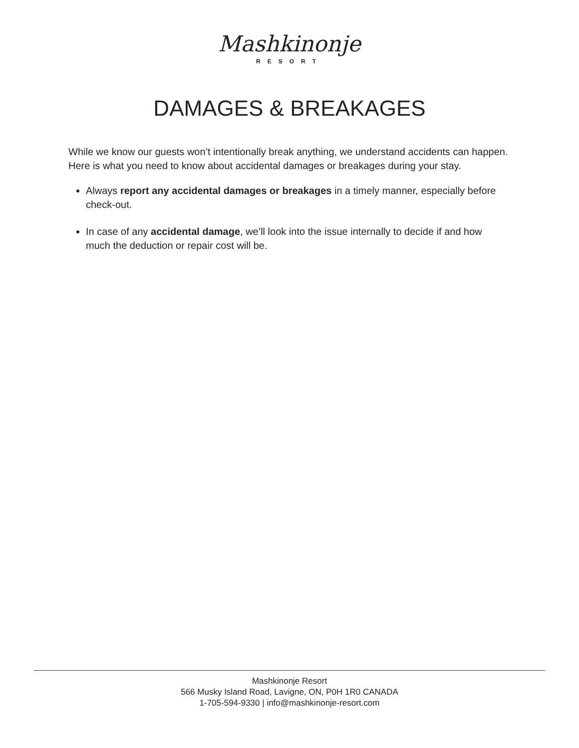Mashkinonje
RESORT
DAMAGES & BREAKAGES
While we know our guests won’t intentionally break anything, we understand accidents can happen. Here is what you need to know about accidental damages or breakages during your stay.
Always report any accidental damages or breakages in a timely manner, especially before check-out.
In case of any accidental damage, we’ll look into the issue internally to decide if and how much the deduction or repair cost will be.
Mashkinonje Resort
566 Musky Island Road, Lavigne, ON, P0H 1R0 CANADA
1-705-594-9330 | info@mashkinonje-resort.com